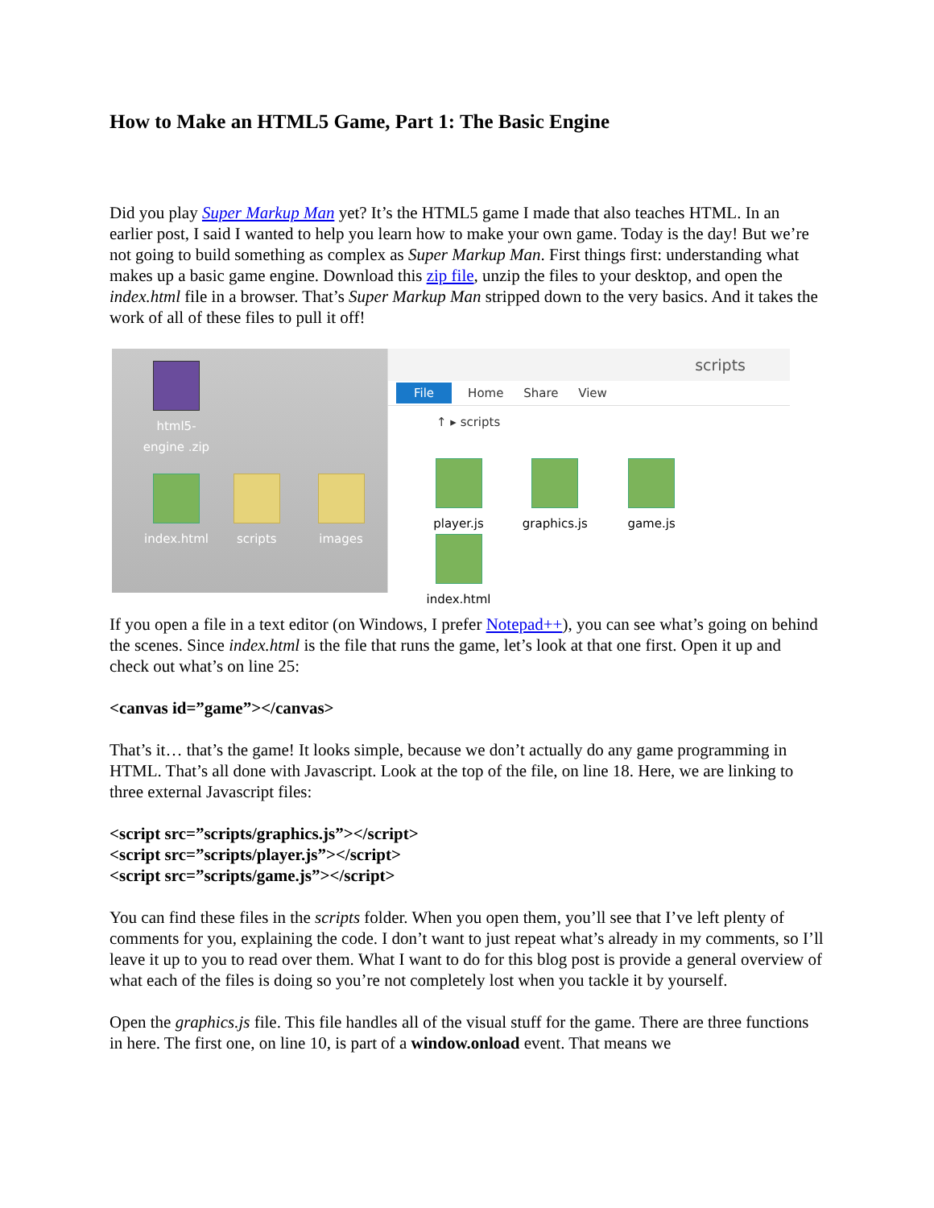How to Make an HTML5 Game, Part 1: The Basic Engine
Did you play Super Markup Man yet? It’s the HTML5 game I made that also teaches HTML. In an earlier post, I said I wanted to help you learn how to make your own game. Today is the day! But we’re not going to build something as complex as Super Markup Man. First things first: understanding what makes up a basic game engine. Download this zip file, unzip the files to your desktop, and open the index.html file in a browser. That’s Super Markup Man stripped down to the very basics. And it takes the work of all of these files to pull it off!
html5-engine .zip
index.html scripts images
scripts
File Home Share View
↑ ▸ scripts
player.js graphics.js game.js index.html
If you open a file in a text editor (on Windows, I prefer Notepad++), you can see what’s going on behind the scenes. Since index.html is the file that runs the game, let’s look at that one first. Open it up and check out what’s on line 25:
<canvas id=”game”></canvas>
That’s it… that’s the game! It looks simple, because we don’t actually do any game programming in HTML. That’s all done with Javascript. Look at the top of the file, on line 18. Here, we are linking to three external Javascript files:
<script src=”scripts/graphics.js”></script>
<script src=”scripts/player.js”></script>
<script src=”scripts/game.js”></script>
You can find these files in the scripts folder. When you open them, you’ll see that I’ve left plenty of comments for you, explaining the code. I don’t want to just repeat what’s already in my comments, so I’ll leave it up to you to read over them. What I want to do for this blog post is provide a general overview of what each of the files is doing so you’re not completely lost when you tackle it by yourself.
Open the graphics.js file. This file handles all of the visual stuff for the game. There are three functions in here. The first one, on line 10, is part of a window.onload event. That means we